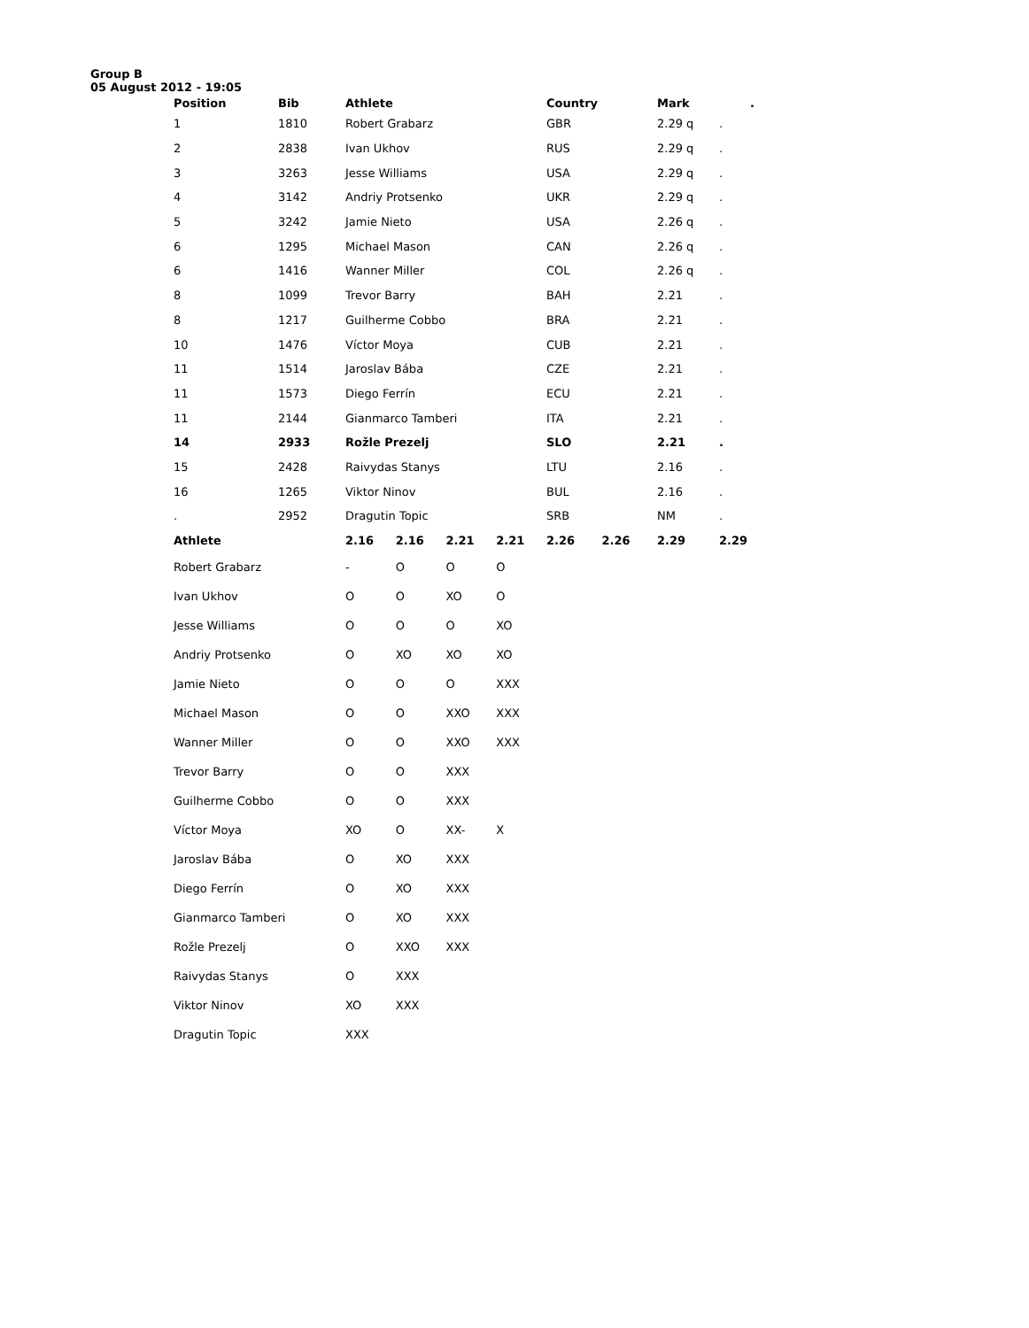Group B
05 August 2012 - 19:05
| Position | Bib | Athlete | | | | Country | | Mark | . |
| --- | --- | --- | --- | --- | --- | --- | --- | --- | --- |
| 1 | 1810 | Robert Grabarz | | | | GBR | | 2.29 q | . |
| 2 | 2838 | Ivan Ukhov | | | | RUS | | 2.29 q | . |
| 3 | 3263 | Jesse Williams | | | | USA | | 2.29 q | . |
| 4 | 3142 | Andriy Protsenko | | | | UKR | | 2.29 q | . |
| 5 | 3242 | Jamie Nieto | | | | USA | | 2.26 q | . |
| 6 | 1295 | Michael Mason | | | | CAN | | 2.26 q | . |
| 6 | 1416 | Wanner Miller | | | | COL | | 2.26 q | . |
| 8 | 1099 | Trevor Barry | | | | BAH | | 2.21 | . |
| 8 | 1217 | Guilherme Cobbo | | | | BRA | | 2.21 | . |
| 10 | 1476 | Víctor Moya | | | | CUB | | 2.21 | . |
| 11 | 1514 | Jaroslav Bába | | | | CZE | | 2.21 | . |
| 11 | 1573 | Diego Ferrín | | | | ECU | | 2.21 | . |
| 11 | 2144 | Gianmarco Tamberi | | | | ITA | | 2.21 | . |
| 14 | 2933 | Rožle Prezelj | | | | SLO | | 2.21 | . |
| 15 | 2428 | Raivydas Stanys | | | | LTU | | 2.16 | . |
| 16 | 1265 | Viktor Ninov | | | | BUL | | 2.16 | . |
| . | 2952 | Dragutin Topic | | | | SRB | | NM | . |
| Athlete | | 2.16 | 2.16 | 2.21 | 2.21 | 2.26 | 2.26 | 2.29 | 2.29 |
| Robert Grabarz | | - | O | O | O | | | | |
| Ivan Ukhov | | O | O | XO | O | | | | |
| Jesse Williams | | O | O | O | XO | | | | |
| Andriy Protsenko | | O | XO | XO | XO | | | | |
| Jamie Nieto | | O | O | O | XXX | | | | |
| Michael Mason | | O | O | XXO | XXX | | | | |
| Wanner Miller | | O | O | XXO | XXX | | | | |
| Trevor Barry | | O | O | XXX | | | | | |
| Guilherme Cobbo | | O | O | XXX | | | | | |
| Víctor Moya | | XO | O | XX- | X | | | | |
| Jaroslav Bába | | O | XO | XXX | | | | | |
| Diego Ferrín | | O | XO | XXX | | | | | |
| Gianmarco Tamberi | | O | XO | XXX | | | | | |
| Rožle Prezelj | | O | XXO | XXX | | | | | |
| Raivydas Stanys | | O | XXX | | | | | | |
| Viktor Ninov | | XO | XXX | | | | | | |
| Dragutin Topic | | XXX | | | | | | | |